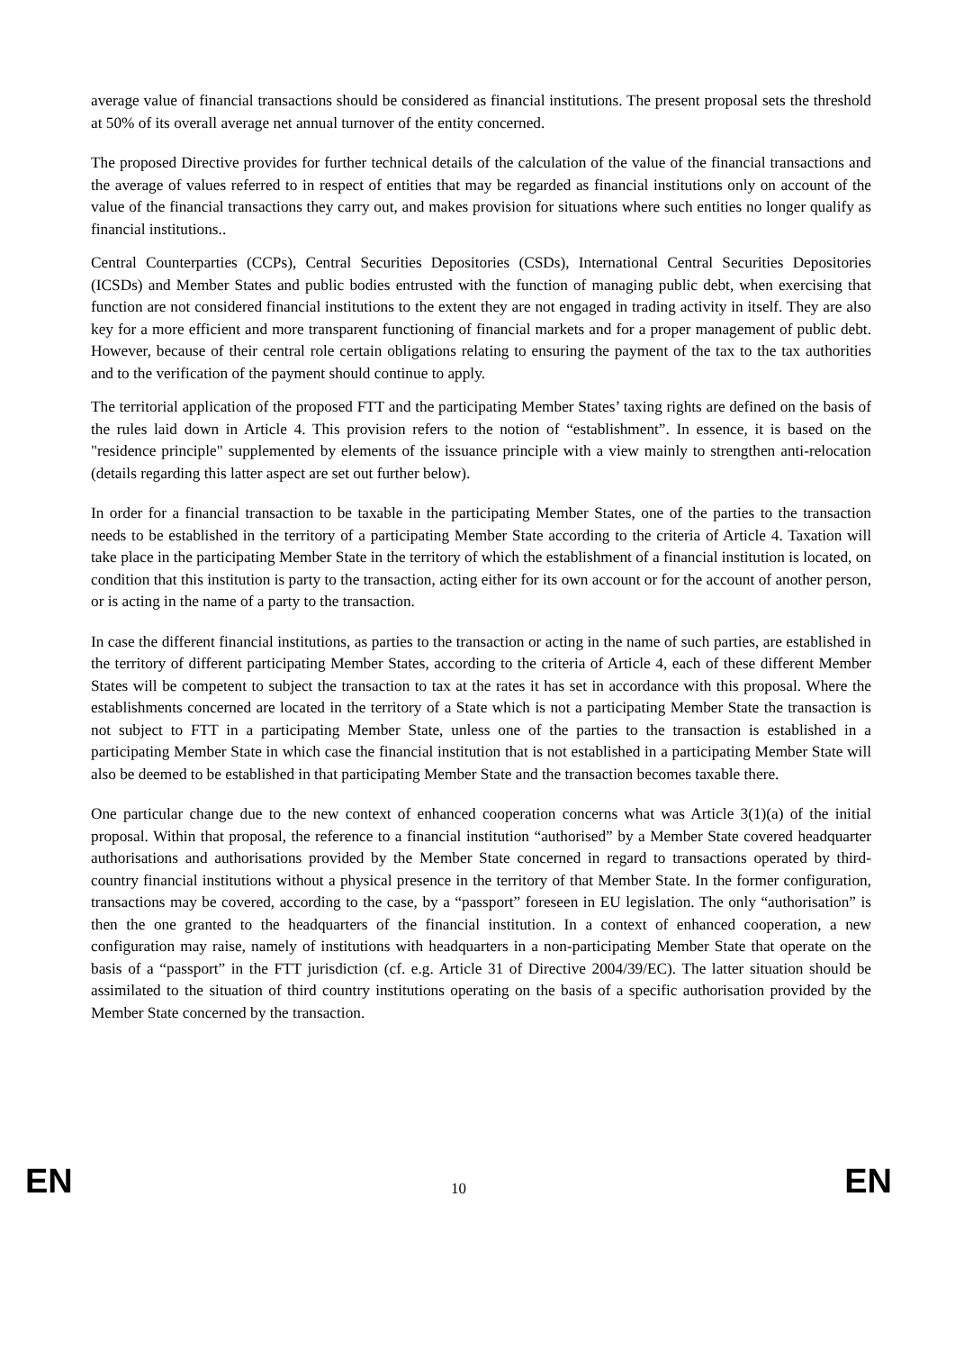average value of financial transactions should be considered as financial institutions. The present proposal sets the threshold at 50% of its overall average net annual turnover of the entity concerned.
The proposed Directive provides for further technical details of the calculation of the value of the financial transactions and the average of values referred to in respect of entities that may be regarded as financial institutions only on account of the value of the financial transactions they carry out, and makes provision for situations where such entities no longer qualify as financial institutions..
Central Counterparties (CCPs), Central Securities Depositories (CSDs), International Central Securities Depositories (ICSDs) and Member States and public bodies entrusted with the function of managing public debt, when exercising that function are not considered financial institutions to the extent they are not engaged in trading activity in itself. They are also key for a more efficient and more transparent functioning of financial markets and for a proper management of public debt. However, because of their central role certain obligations relating to ensuring the payment of the tax to the tax authorities and to the verification of the payment should continue to apply.
The territorial application of the proposed FTT and the participating Member States’ taxing rights are defined on the basis of the rules laid down in Article 4. This provision refers to the notion of “establishment”. In essence, it is based on the "residence principle" supplemented by elements of the issuance principle with a view mainly to strengthen anti-relocation (details regarding this latter aspect are set out further below).
In order for a financial transaction to be taxable in the participating Member States, one of the parties to the transaction needs to be established in the territory of a participating Member State according to the criteria of Article 4. Taxation will take place in the participating Member State in the territory of which the establishment of a financial institution is located, on condition that this institution is party to the transaction, acting either for its own account or for the account of another person, or is acting in the name of a party to the transaction.
In case the different financial institutions, as parties to the transaction or acting in the name of such parties, are established in the territory of different participating Member States, according to the criteria of Article 4, each of these different Member States will be competent to subject the transaction to tax at the rates it has set in accordance with this proposal. Where the establishments concerned are located in the territory of a State which is not a participating Member State the transaction is not subject to FTT in a participating Member State, unless one of the parties to the transaction is established in a participating Member State in which case the financial institution that is not established in a participating Member State will also be deemed to be established in that participating Member State and the transaction becomes taxable there.
One particular change due to the new context of enhanced cooperation concerns what was Article 3(1)(a) of the initial proposal. Within that proposal, the reference to a financial institution “authorised” by a Member State covered headquarter authorisations and authorisations provided by the Member State concerned in regard to transactions operated by third-country financial institutions without a physical presence in the territory of that Member State. In the former configuration, transactions may be covered, according to the case, by a “passport” foreseen in EU legislation. The only “authorisation” is then the one granted to the headquarters of the financial institution. In a context of enhanced cooperation, a new configuration may raise, namely of institutions with headquarters in a non-participating Member State that operate on the basis of a “passport” in the FTT jurisdiction (cf. e.g. Article 31 of Directive 2004/39/EC). The latter situation should be assimilated to the situation of third country institutions operating on the basis of a specific authorisation provided by the Member State concerned by the transaction.
EN 10 EN